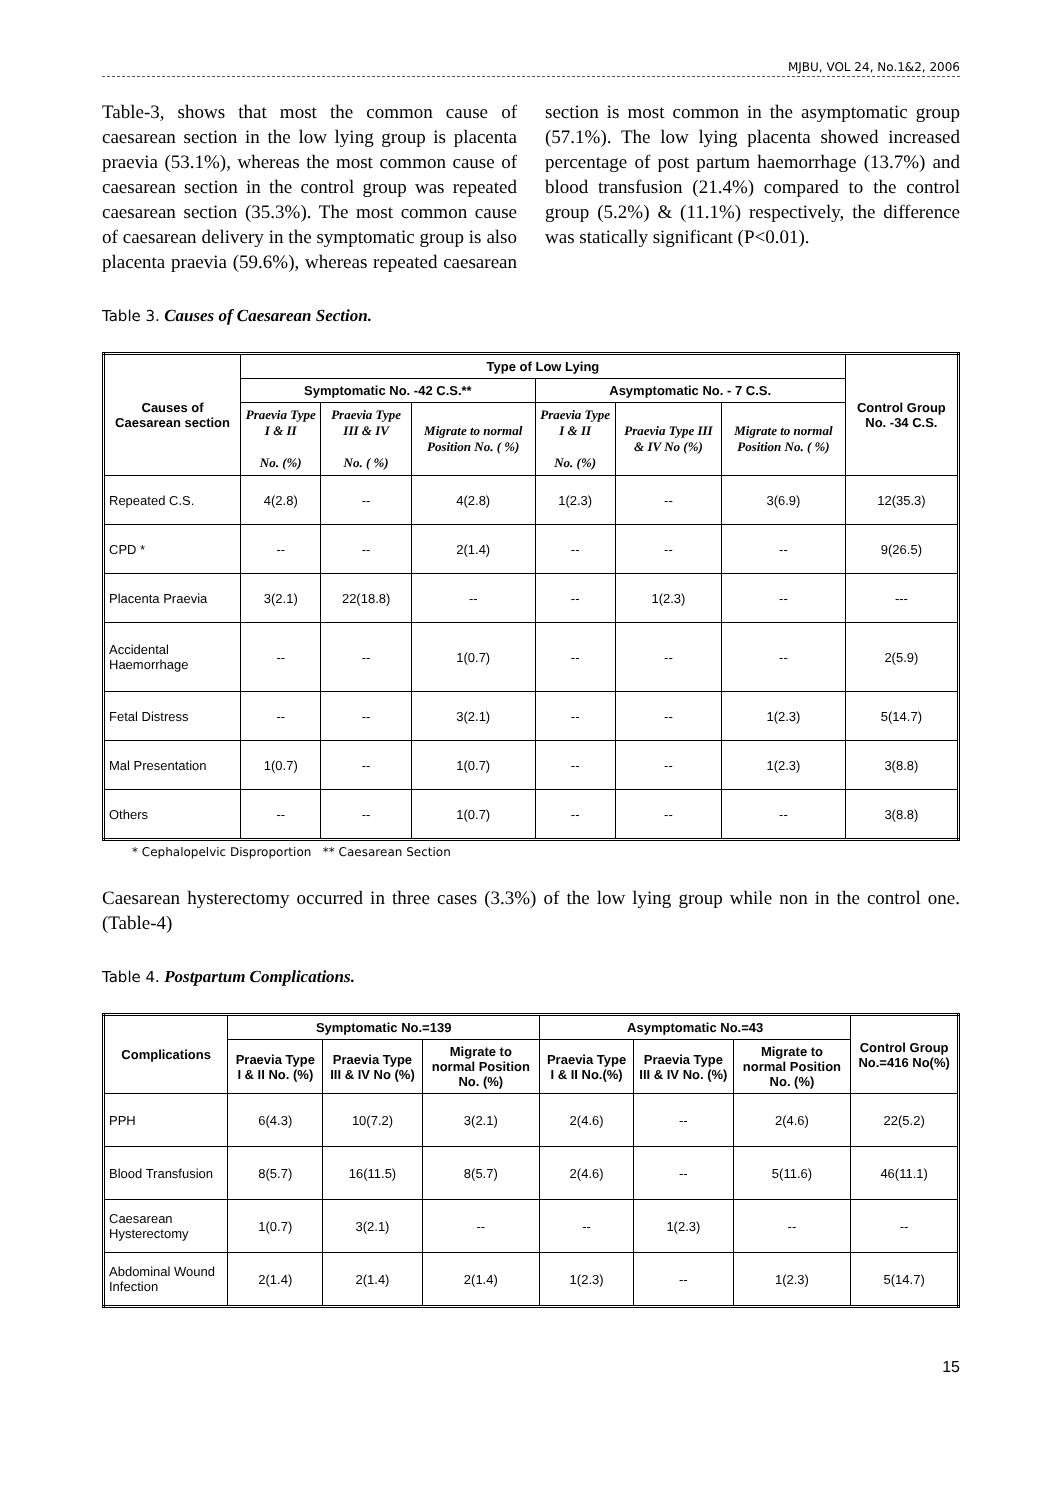MJBU, VOL 24, No.1&2, 2006
Table-3, shows that most the common cause of caesarean section in the low lying group is placenta praevia (53.1%), whereas the most common cause of caesarean section in the control group was repeated caesarean section (35.3%). The most common cause of caesarean delivery in the symptomatic group is also placenta praevia (59.6%), whereas repeated caesarean section is most common in the asymptomatic group (57.1%). The low lying placenta showed increased percentage of post partum haemorrhage (13.7%) and blood transfusion (21.4%) compared to the control group (5.2%) & (11.1%) respectively, the difference was statically significant (P<0.01).
Table 3. Causes of Caesarean Section.
| Causes of Caesarean section | Type of Low Lying | | | | | | Control Group No. -34 C.S. |
| --- | --- | --- | --- | --- | --- | --- | --- |
| | Symptomatic No. -42 C.S.** | | | Asymptomatic No. - 7 C.S. | | | |
| | Praevia Type I & II No. (%) | Praevia Type III & IV No. ( %) | Migrate to normal Position No. ( %) | Praevia Type I & II No. (%) | Praevia Type III & IV No (%) | Migrate to normal Position No. ( %) | |
| Repeated C.S. | 4(2.8) | -- | 4(2.8) | 1(2.3) | -- | 3(6.9) | 12(35.3) |
| CPD * | -- | -- | 2(1.4) | -- | -- | -- | 9(26.5) |
| Placenta Praevia | 3(2.1) | 22(18.8) | -- | -- | 1(2.3) | -- | --- |
| Accidental Haemorrhage | -- | -- | 1(0.7) | -- | -- | -- | 2(5.9) |
| Fetal Distress | -- | -- | 3(2.1) | -- | -- | 1(2.3) | 5(14.7) |
| Mal Presentation | 1(0.7) | -- | 1(0.7) | -- | -- | 1(2.3) | 3(8.8) |
| Others | -- | -- | 1(0.7) | -- | -- | -- | 3(8.8) |
* Cephalopelvic Disproportion ** Caesarean Section
Caesarean hysterectomy occurred in three cases (3.3%) of the low lying group while non in the control one. (Table-4)
Table 4. Postpartum Complications.
| Complications | Symptomatic No.=139 | | | Asymptomatic No.=43 | | | Control Group No.=416 No(%) |
| --- | --- | --- | --- | --- | --- | --- | --- |
| | Praevia Type I & II No. (%) | Praevia Type III & IV No (%) | Migrate to normal Position No. (%) | Praevia Type I & II No.(%) | Praevia Type III & IV No. (%) | Migrate to normal Position No. (%) | |
| PPH | 6(4.3) | 10(7.2) | 3(2.1) | 2(4.6) | -- | 2(4.6) | 22(5.2) |
| Blood Transfusion | 8(5.7) | 16(11.5) | 8(5.7) | 2(4.6) | -- | 5(11.6) | 46(11.1) |
| Caesarean Hysterectomy | 1(0.7) | 3(2.1) | -- | -- | 1(2.3) | -- | -- |
| Abdominal Wound Infection | 2(1.4) | 2(1.4) | 2(1.4) | 1(2.3) | -- | 1(2.3) | 5(14.7) |
15